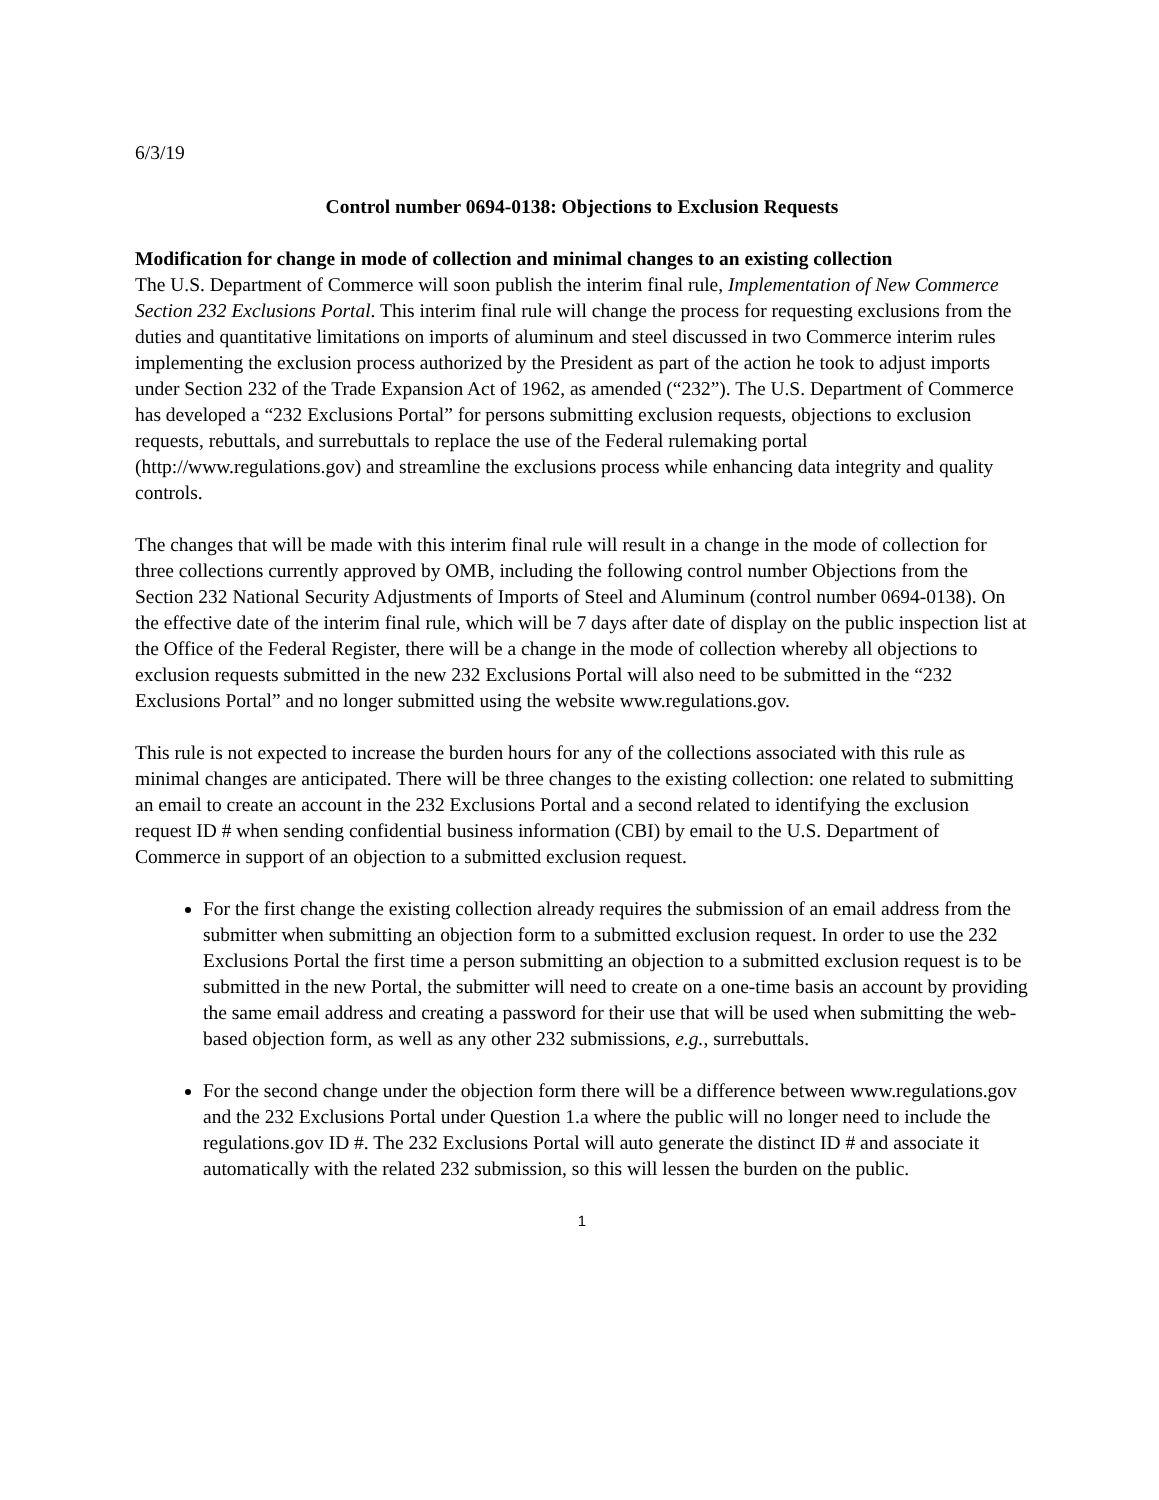6/3/19
Control number 0694-0138: Objections to Exclusion Requests
Modification for change in mode of collection and minimal changes to an existing collection
The U.S. Department of Commerce will soon publish the interim final rule, Implementation of New Commerce Section 232 Exclusions Portal. This interim final rule will change the process for requesting exclusions from the duties and quantitative limitations on imports of aluminum and steel discussed in two Commerce interim rules implementing the exclusion process authorized by the President as part of the action he took to adjust imports under Section 232 of the Trade Expansion Act of 1962, as amended (“232”). The U.S. Department of Commerce has developed a “232 Exclusions Portal” for persons submitting exclusion requests, objections to exclusion requests, rebuttals, and surrebuttals to replace the use of the Federal rulemaking portal (http://www.regulations.gov) and streamline the exclusions process while enhancing data integrity and quality controls.
The changes that will be made with this interim final rule will result in a change in the mode of collection for three collections currently approved by OMB, including the following control number Objections from the Section 232 National Security Adjustments of Imports of Steel and Aluminum (control number 0694-0138). On the effective date of the interim final rule, which will be 7 days after date of display on the public inspection list at the Office of the Federal Register, there will be a change in the mode of collection whereby all objections to exclusion requests submitted in the new 232 Exclusions Portal will also need to be submitted in the “232 Exclusions Portal” and no longer submitted using the website www.regulations.gov.
This rule is not expected to increase the burden hours for any of the collections associated with this rule as minimal changes are anticipated. There will be three changes to the existing collection: one related to submitting an email to create an account in the 232 Exclusions Portal and a second related to identifying the exclusion request ID # when sending confidential business information (CBI) by email to the U.S. Department of Commerce in support of an objection to a submitted exclusion request.
For the first change the existing collection already requires the submission of an email address from the submitter when submitting an objection form to a submitted exclusion request. In order to use the 232 Exclusions Portal the first time a person submitting an objection to a submitted exclusion request is to be submitted in the new Portal, the submitter will need to create on a one-time basis an account by providing the same email address and creating a password for their use that will be used when submitting the web-based objection form, as well as any other 232 submissions, e.g., surrebuttals.
For the second change under the objection form there will be a difference between www.regulations.gov and the 232 Exclusions Portal under Question 1.a where the public will no longer need to include the regulations.gov ID #. The 232 Exclusions Portal will auto generate the distinct ID # and associate it automatically with the related 232 submission, so this will lessen the burden on the public.
1